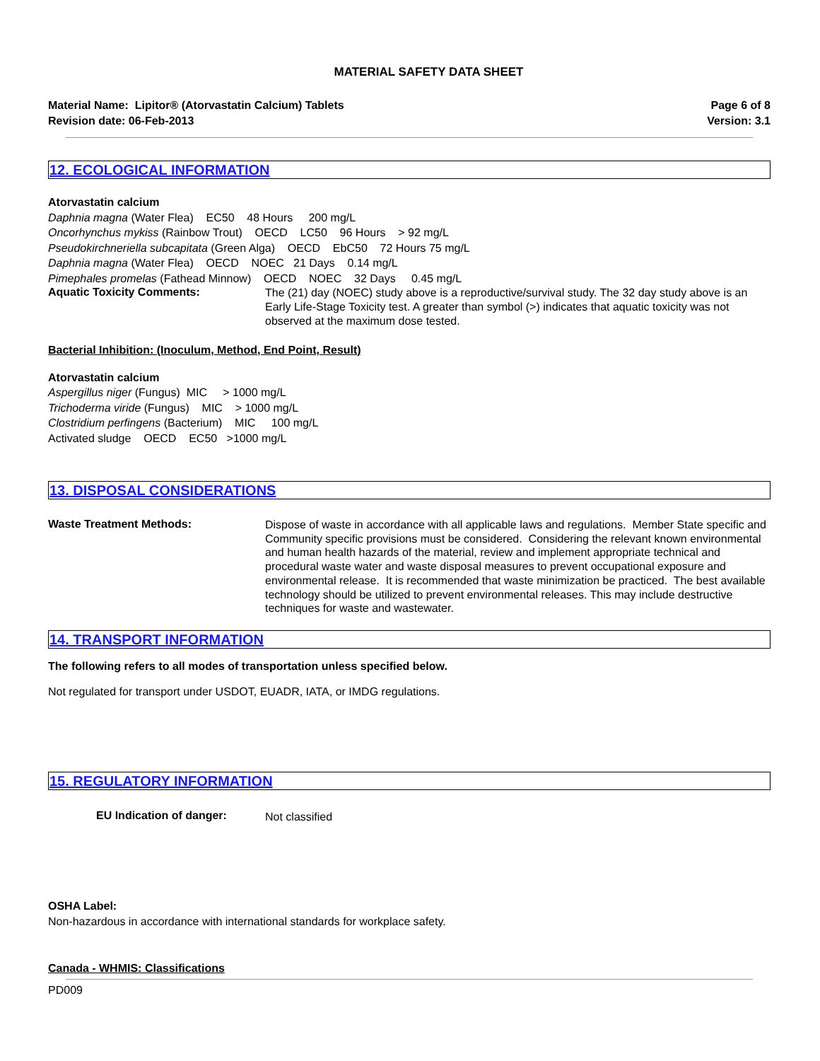MATERIAL SAFETY DATA SHEET
Material Name: Lipitor® (Atorvastatin Calcium) Tablets
Revision date: 06-Feb-2013
Page 6 of 8
Version: 3.1
12. ECOLOGICAL INFORMATION
Atorvastatin calcium
Daphnia magna (Water Flea) EC50 48 Hours 200 mg/L
Oncorhynchus mykiss (Rainbow Trout) OECD LC50 96 Hours > 92 mg/L
Pseudokirchneriella subcapitata (Green Alga) OECD EbC50 72 Hours 75 mg/L
Daphnia magna (Water Flea) OECD NOEC 21 Days 0.14 mg/L
Pimephales promelas (Fathead Minnow) OECD NOEC 32 Days 0.45 mg/L
Aquatic Toxicity Comments:
The (21) day (NOEC) study above is a reproductive/survival study. The 32 day study above is an Early Life-Stage Toxicity test. A greater than symbol (>) indicates that aquatic toxicity was not observed at the maximum dose tested.
Bacterial Inhibition: (Inoculum, Method, End Point, Result)
Atorvastatin calcium
Aspergillus niger (Fungus) MIC > 1000 mg/L
Trichoderma viride (Fungus) MIC > 1000 mg/L
Clostridium perfingens (Bacterium) MIC 100 mg/L
Activated sludge OECD EC50 >1000 mg/L
13. DISPOSAL CONSIDERATIONS
Waste Treatment Methods:
Dispose of waste in accordance with all applicable laws and regulations. Member State specific and Community specific provisions must be considered. Considering the relevant known environmental and human health hazards of the material, review and implement appropriate technical and procedural waste water and waste disposal measures to prevent occupational exposure and environmental release. It is recommended that waste minimization be practiced. The best available technology should be utilized to prevent environmental releases. This may include destructive techniques for waste and wastewater.
14. TRANSPORT INFORMATION
The following refers to all modes of transportation unless specified below.
Not regulated for transport under USDOT, EUADR, IATA, or IMDG regulations.
15. REGULATORY INFORMATION
EU Indication of danger:
Not classified
OSHA Label:
Non-hazardous in accordance with international standards for workplace safety.
Canada - WHMIS: Classifications
PD009